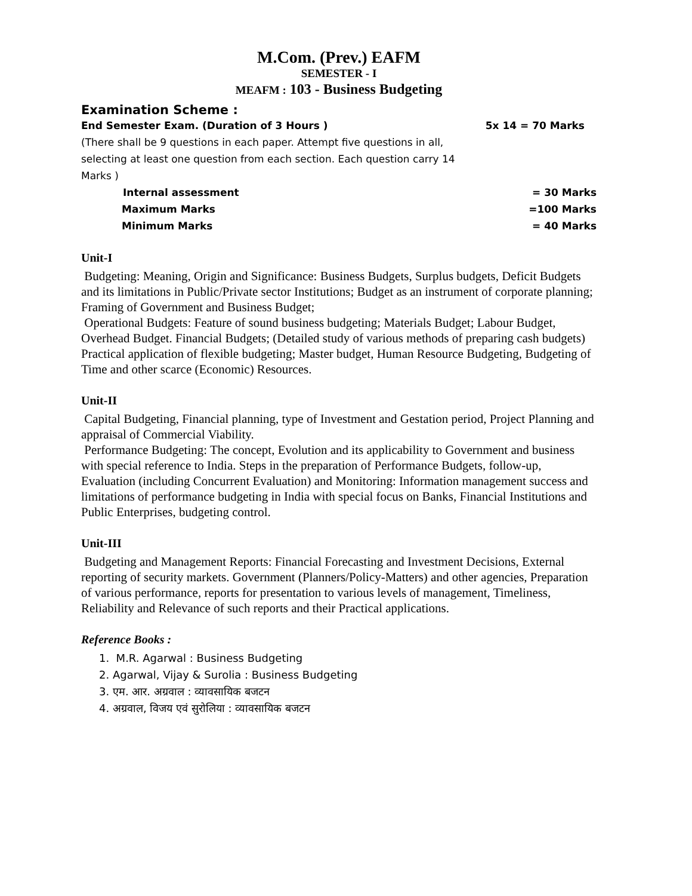M.Com. (Prev.) EAFM
SEMESTER - I
MEAFM : 103 - Business Budgeting
Examination Scheme :
End Semester Exam. (Duration of 3 Hours ) 5x 14 = 70 Marks
(There shall be 9 questions in each paper. Attempt five questions in all, selecting at least one question from each section. Each question carry 14 Marks )
Internal assessment = 30 Marks
Maximum Marks =100 Marks
Minimum Marks = 40 Marks
Unit-I
Budgeting: Meaning, Origin and Significance: Business Budgets, Surplus budgets, Deficit Budgets and its limitations in Public/Private sector Institutions; Budget as an instrument of corporate planning; Framing of Government and Business Budget;
Operational Budgets: Feature of sound business budgeting; Materials Budget; Labour Budget, Overhead Budget. Financial Budgets; (Detailed study of various methods of preparing cash budgets) Practical application of flexible budgeting; Master budget, Human Resource Budgeting, Budgeting of Time and other scarce (Economic) Resources.
Unit-II
Capital Budgeting, Financial planning, type of Investment and Gestation period, Project Planning and appraisal of Commercial Viability.
Performance Budgeting: The concept, Evolution and its applicability to Government and business with special reference to India. Steps in the preparation of Performance Budgets, follow-up, Evaluation (including Concurrent Evaluation) and Monitoring: Information management success and limitations of performance budgeting in India with special focus on Banks, Financial Institutions and Public Enterprises, budgeting control.
Unit-III
Budgeting and Management Reports: Financial Forecasting and Investment Decisions, External reporting of security markets. Government (Planners/Policy-Matters) and other agencies, Preparation of various performance, reports for presentation to various levels of management, Timeliness, Reliability and Relevance of such reports and their Practical applications.
Reference Books :
1. M.R. Agarwal : Business Budgeting
2. Agarwal, Vijay & Surolia : Business Budgeting
3. एम. आर. अग्रवाल : व्यावसायिक बजटन
4. अग्रवाल, विजय एवं सुरोलिया : व्यावसायिक बजटन